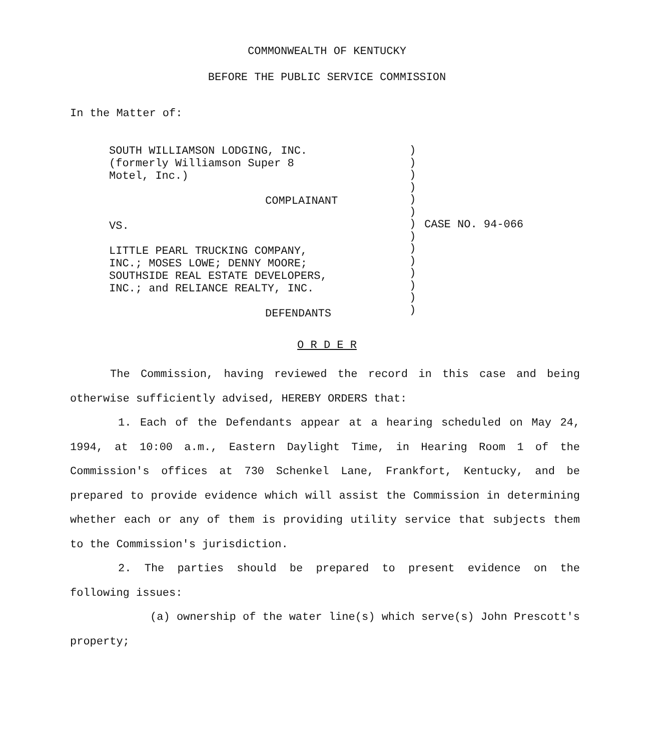COMMONWEALTH OF KENTUCKY
BEFORE THE PUBLIC SERVICE COMMISSION
In the Matter of:
SOUTH WILLIAMSON LODGING, INC.
(formerly Williamson Super 8
Motel, Inc.)
COMPLAINANT
VS.
LITTLE PEARL TRUCKING COMPANY,
INC.; MOSES LOWE; DENNY MOORE;
SOUTHSIDE REAL ESTATE DEVELOPERS,
INC.; and RELIANCE REALTY, INC.
DEFENDANTS
)
)
)
)
)
)
)
)
)
)
)
)
)
)
CASE NO. 94-066
O R D E R
The Commission, having reviewed the record in this case and being otherwise sufficiently advised, HEREBY ORDERS that:
1. Each of the Defendants appear at a hearing scheduled on May 24, 1994, at 10:00 a.m., Eastern Daylight Time, in Hearing Room 1 of the Commission's offices at 730 Schenkel Lane, Frankfort, Kentucky, and be prepared to provide evidence which will assist the Commission in determining whether each or any of them is providing utility service that subjects them to the Commission's jurisdiction.
2. The parties should be prepared to present evidence on the following issues:
(a) ownership of the water line(s) which serve(s) John Prescott's property;